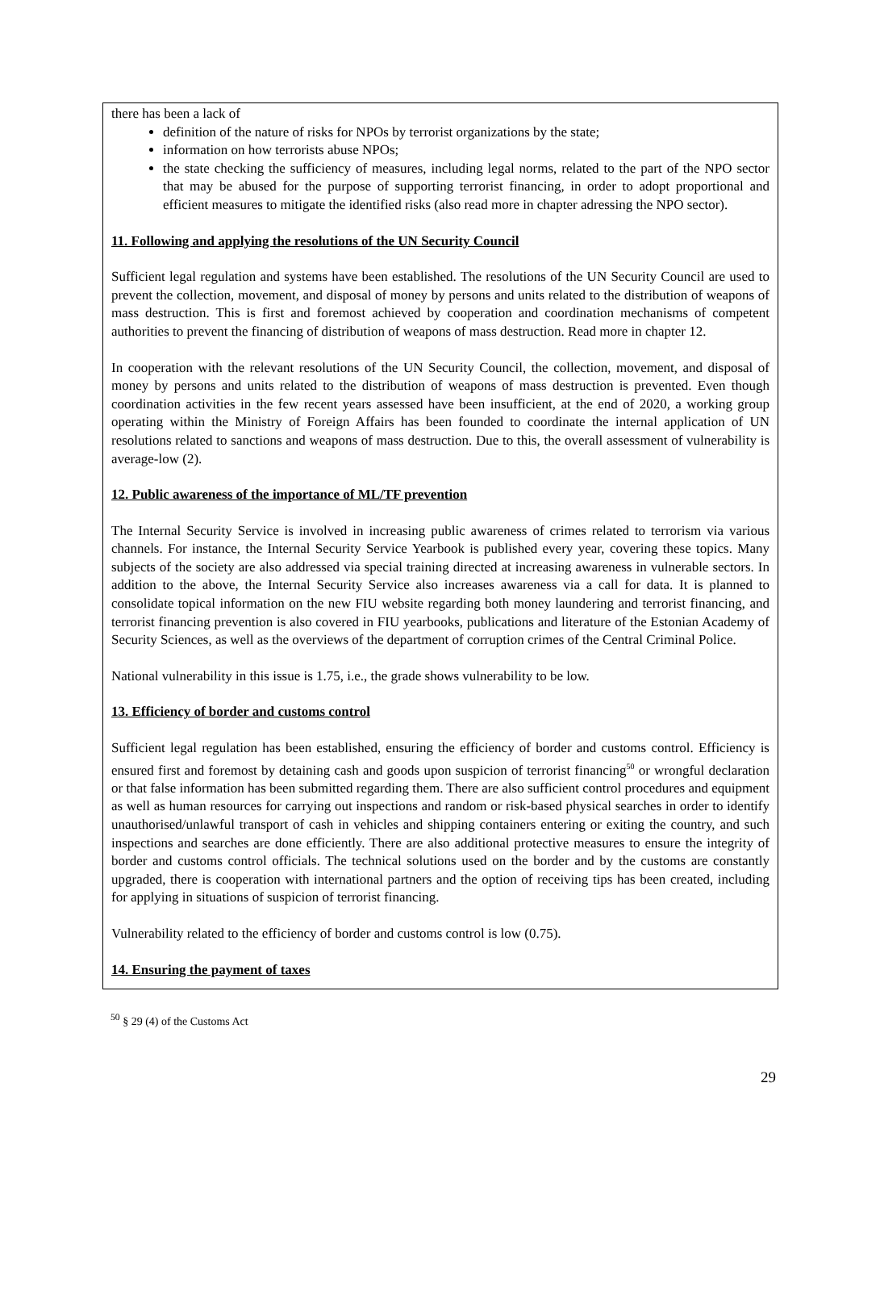there has been a lack of
definition of the nature of risks for NPOs by terrorist organizations by the state;
information on how terrorists abuse NPOs;
the state checking the sufficiency of measures, including legal norms, related to the part of the NPO sector that may be abused for the purpose of supporting terrorist financing, in order to adopt proportional and efficient measures to mitigate the identified risks (also read more in chapter adressing the NPO sector).
11. Following and applying the resolutions of the UN Security Council
Sufficient legal regulation and systems have been established. The resolutions of the UN Security Council are used to prevent the collection, movement, and disposal of money by persons and units related to the distribution of weapons of mass destruction. This is first and foremost achieved by cooperation and coordination mechanisms of competent authorities to prevent the financing of distribution of weapons of mass destruction. Read more in chapter 12.
In cooperation with the relevant resolutions of the UN Security Council, the collection, movement, and disposal of money by persons and units related to the distribution of weapons of mass destruction is prevented. Even though coordination activities in the few recent years assessed have been insufficient, at the end of 2020, a working group operating within the Ministry of Foreign Affairs has been founded to coordinate the internal application of UN resolutions related to sanctions and weapons of mass destruction. Due to this, the overall assessment of vulnerability is average-low (2).
12. Public awareness of the importance of ML/TF prevention
The Internal Security Service is involved in increasing public awareness of crimes related to terrorism via various channels. For instance, the Internal Security Service Yearbook is published every year, covering these topics. Many subjects of the society are also addressed via special training directed at increasing awareness in vulnerable sectors. In addition to the above, the Internal Security Service also increases awareness via a call for data. It is planned to consolidate topical information on the new FIU website regarding both money laundering and terrorist financing, and terrorist financing prevention is also covered in FIU yearbooks, publications and literature of the Estonian Academy of Security Sciences, as well as the overviews of the department of corruption crimes of the Central Criminal Police.
National vulnerability in this issue is 1.75, i.e., the grade shows vulnerability to be low.
13. Efficiency of border and customs control
Sufficient legal regulation has been established, ensuring the efficiency of border and customs control. Efficiency is ensured first and foremost by detaining cash and goods upon suspicion of terrorist financing<sup>50</sup> or wrongful declaration or that false information has been submitted regarding them. There are also sufficient control procedures and equipment as well as human resources for carrying out inspections and random or risk-based physical searches in order to identify unauthorised/unlawful transport of cash in vehicles and shipping containers entering or exiting the country, and such inspections and searches are done efficiently. There are also additional protective measures to ensure the integrity of border and customs control officials. The technical solutions used on the border and by the customs are constantly upgraded, there is cooperation with international partners and the option of receiving tips has been created, including for applying in situations of suspicion of terrorist financing.
Vulnerability related to the efficiency of border and customs control is low (0.75).
14. Ensuring the payment of taxes
<sup>50</sup> § 29 (4) of the Customs Act
29